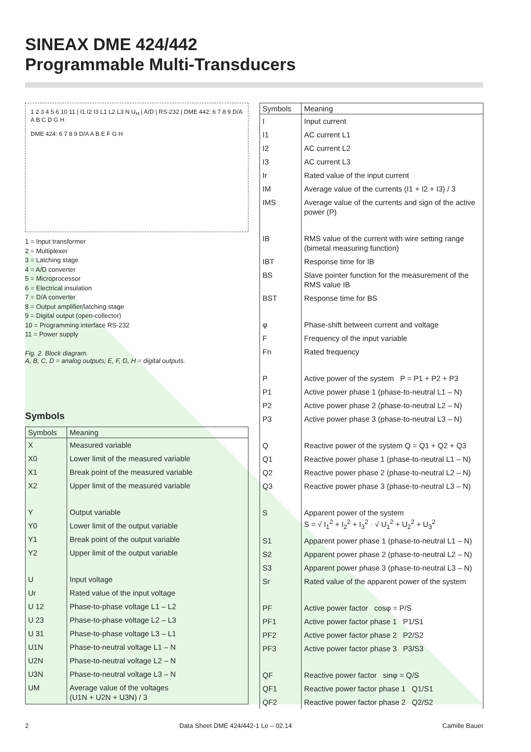SINEAX DME 424/442
Programmable Multi-Transducers
1 2 3 4 5 6 10 11 | I1 I2 I3 L1 L2 L3 N U<sub>H</sub> | A/D | RS-232 | DME 442: 6 7 8 9 D/A A B C D G H
DME 424: 6 7 8 9 D/A A B E F G H
1 = Input transformer
2 = Multiplexer
3 = Latching stage
4 = A/D converter
5 = Microprocessor
6 = Electrical insulation
7 = D/A converter
8 = Output amplifier/latching stage
9 = Digital output (open-collector)
10 = Programming interface RS-232
11 = Power supply
Fig. 2. Block diagram.
A, B, C, D = analog outputs; E, F, G, H = digital outputs.
Symbols
| Symbols | Meaning |
| --- | --- |
| X | Measured variable |
| X0 | Lower limit of the measured variable |
| X1 | Break point of the measured variable |
| X2 | Upper limit of the measured variable |
| Y | Output variable |
| Y0 | Lower limit of the output variable |
| Y1 | Break point of the output variable |
| Y2 | Upper limit of the output variable |
| U | Input voltage |
| Ur | Rated value of the input voltage |
| U 12 | Phase-to-phase voltage L1 – L2 |
| U 23 | Phase-to-phase voltage L2 – L3 |
| U 31 | Phase-to-phase voltage L3 – L1 |
| U1N | Phase-to-neutral voltage L1 – N |
| U2N | Phase-to-neutral voltage L2 – N |
| U3N | Phase-to-neutral voltage L3 – N |
| UM | Average value of the voltages (U1N + U2N + U3N) / 3 |
| Symbols | Meaning |
| --- | --- |
| I | Input current |
| I1 | AC current L1 |
| I2 | AC current L2 |
| I3 | AC current L3 |
| Ir | Rated value of the input current |
| IM | Average value of the currents (I1 + I2 + I3) / 3 |
| IMS | Average value of the currents and sign of the active power (P) |
| IB | RMS value of the current with wire setting range (bimetal measuring function) |
| IBT | Response time for IB |
| BS | Slave pointer function for the measurement of the RMS value IB |
| BST | Response time for BS |
| φ | Phase-shift between current and voltage |
| F | Frequency of the input variable |
| Fn | Rated frequency |
| P | Active power of the system P = P1 + P2 + P3 |
| P1 | Active power phase 1 (phase-to-neutral L1 – N) |
| P2 | Active power phase 2 (phase-to-neutral L2 – N) |
| P3 | Active power phase 3 (phase-to-neutral L3 – N) |
| Q | Reactive power of the system Q = Q1 + Q2 + Q3 |
| Q1 | Reactive power phase 1 (phase-to-neutral L1 – N) |
| Q2 | Reactive power phase 2 (phase-to-neutral L2 – N) |
| Q3 | Reactive power phase 3 (phase-to-neutral L3 – N) |
| S | Apparent power of the system S = √ I<sub>1</sub><sup>2</sup> + I<sub>2</sub><sup>2</sup> + I<sub>3</sub><sup>2</sup> · √ U<sub>1</sub><sup>2</sup> + U<sub>2</sub><sup>2</sup> + U<sub>3</sub><sup>2</sup> |
| S1 | Apparent power phase 1 (phase-to-neutral L1 – N) |
| S2 | Apparent power phase 2 (phase-to-neutral L2 – N) |
| S3 | Apparent power phase 3 (phase-to-neutral L3 – N) |
| Sr | Rated value of the apparent power of the system |
| PF | Active power factor cosφ = P/S |
| PF1 | Active power factor phase 1 P1/S1 |
| PF2 | Active power factor phase 2 P2/S2 |
| PF3 | Active power factor phase 3 P3/S3 |
| QF | Reactive power factor sinφ = Q/S |
| QF1 | Reactive power factor phase 1 Q1/S1 |
| QF2 | Reactive power factor phase 2 Q2/S2 |
2 Data Sheet DME 424/442-1 Le – 02.14 Camille Bauer